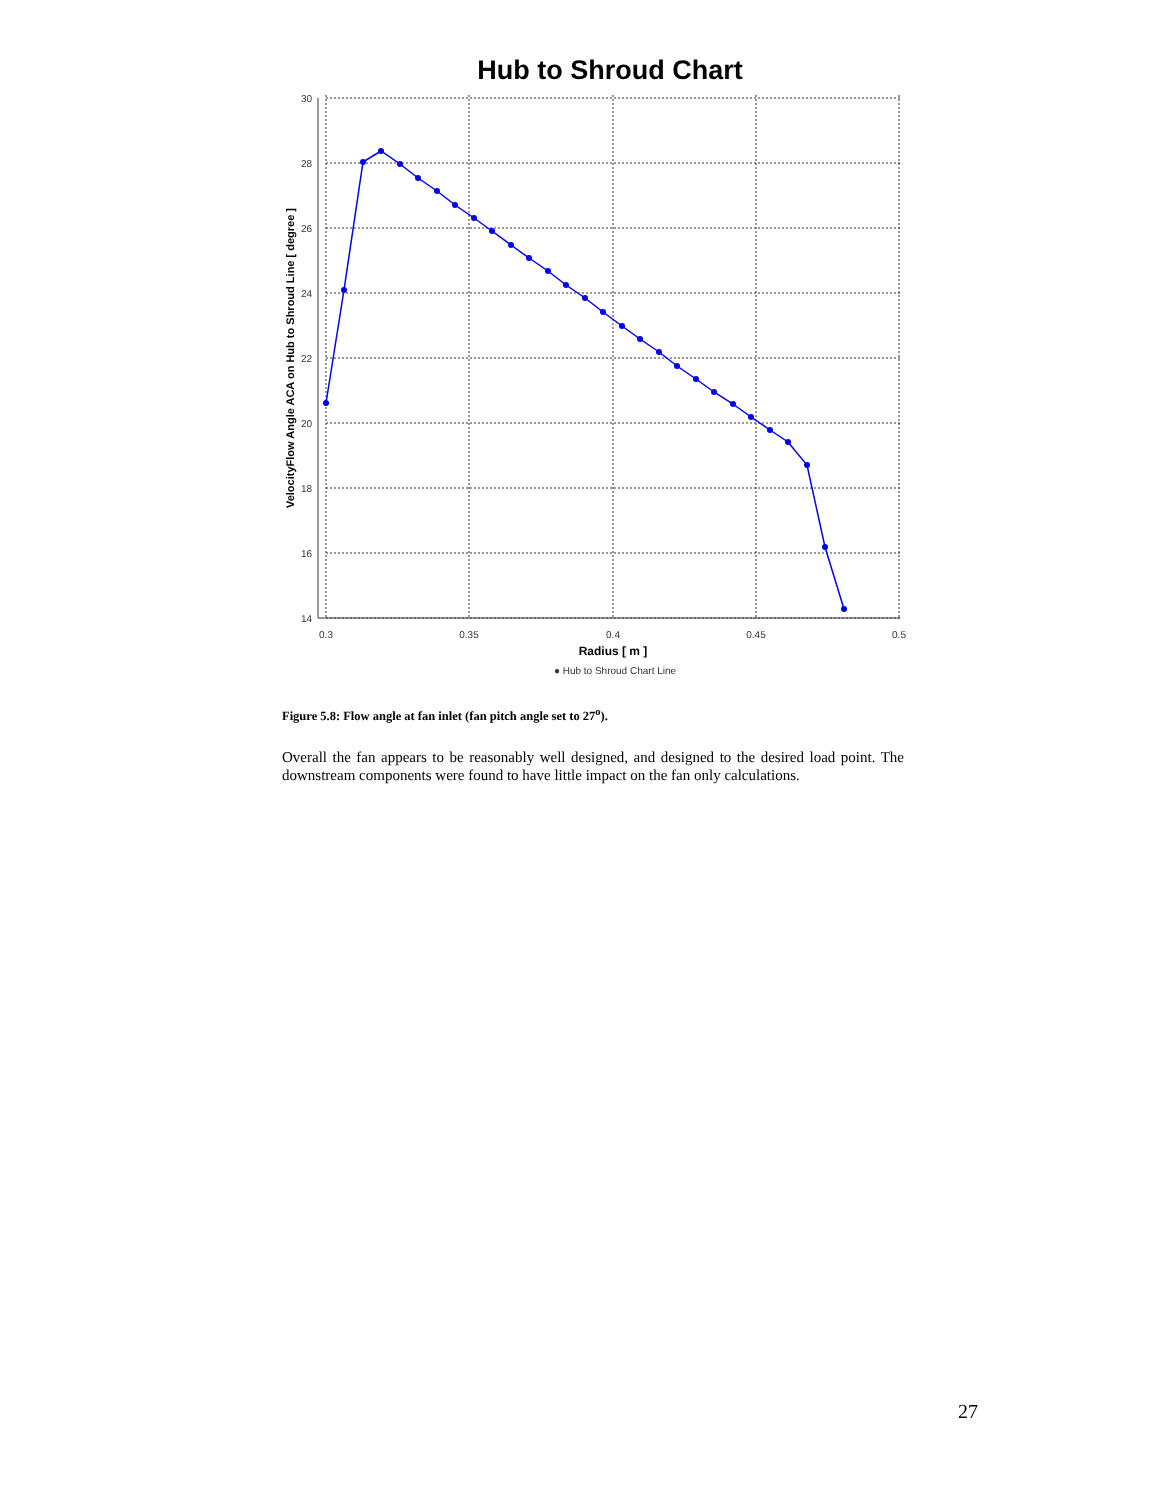Hub to Shroud Chart
30
28
26
24
22
20
18
16
14
0.3
0.35
0.4
0.45
0.5
Radius [ m ]
● Hub to Shroud Chart Line
VelocityFlow Angle ACA on Hub to Shroud Line [ degree ]
Figure 5.8: Flow angle at fan inlet (fan pitch angle set to 27<sup>o</sup>).
Overall the fan appears to be reasonably well designed, and designed to the desired load point. The downstream components were found to have little impact on the fan only calculations.
27